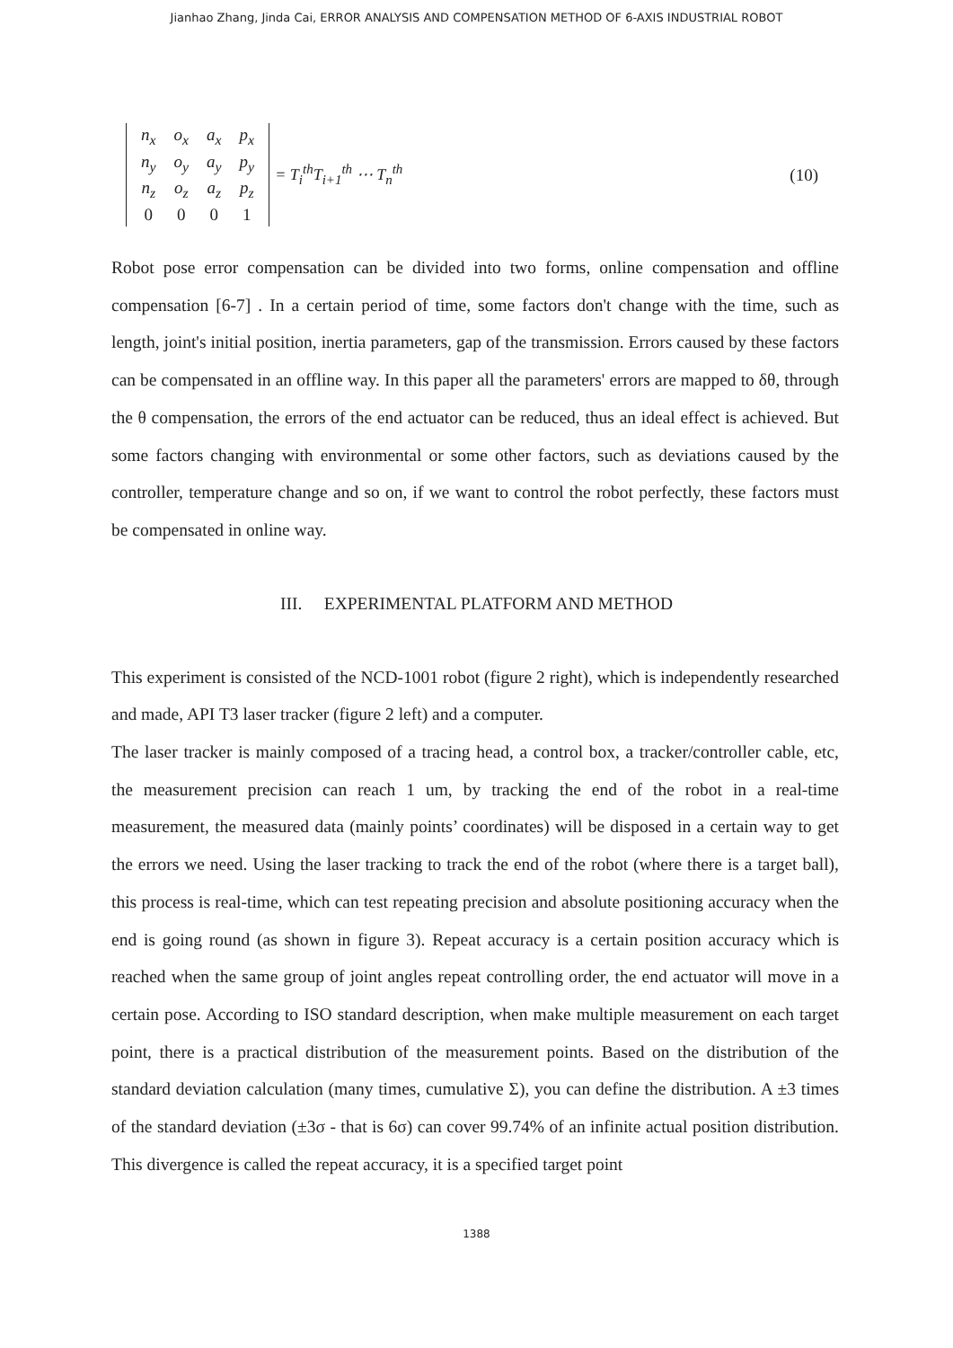Jianhao Zhang, Jinda Cai, ERROR ANALYSIS AND COMPENSATION METHOD OF 6-AXIS INDUSTRIAL ROBOT
| n<sub>x</sub> | o<sub>x</sub> | a<sub>x</sub> | p<sub>x</sub> |
| n<sub>y</sub> | o<sub>y</sub> | a<sub>y</sub> | p<sub>y</sub> |
| n<sub>z</sub> | o<sub>z</sub> | a<sub>z</sub> | p<sub>z</sub> |
| 0 | 0 | 0 | 1 |
= T<sub>i</sub><sup>th</sup>T<sub>i+1</sub><sup>th</sup> ⋯ T<sub>n</sub><sup>th</sup> (10)
Robot pose error compensation can be divided into two forms, online compensation and offline compensation [6-7] . In a certain period of time, some factors don't change with the time, such as length, joint's initial position, inertia parameters, gap of the transmission. Errors caused by these factors can be compensated in an offline way. In this paper all the parameters' errors are mapped to δθ, through the θ compensation, the errors of the end actuator can be reduced, thus an ideal effect is achieved. But some factors changing with environmental or some other factors, such as deviations caused by the controller, temperature change and so on, if we want to control the robot perfectly, these factors must be compensated in online way.
III. EXPERIMENTAL PLATFORM AND METHOD
This experiment is consisted of the NCD-1001 robot (figure 2 right), which is independently researched and made, API T3 laser tracker (figure 2 left) and a computer.
The laser tracker is mainly composed of a tracing head, a control box, a tracker/controller cable, etc, the measurement precision can reach 1 um, by tracking the end of the robot in a real-time measurement, the measured data (mainly points’ coordinates) will be disposed in a certain way to get the errors we need. Using the laser tracking to track the end of the robot (where there is a target ball), this process is real-time, which can test repeating precision and absolute positioning accuracy when the end is going round (as shown in figure 3). Repeat accuracy is a certain position accuracy which is reached when the same group of joint angles repeat controlling order, the end actuator will move in a certain pose. According to ISO standard description, when make multiple measurement on each target point, there is a practical distribution of the measurement points. Based on the distribution of the standard deviation calculation (many times, cumulative Σ), you can define the distribution. A ±3 times of the standard deviation (±3σ - that is 6σ) can cover 99.74% of an infinite actual position distribution. This divergence is called the repeat accuracy, it is a specified target point
1388